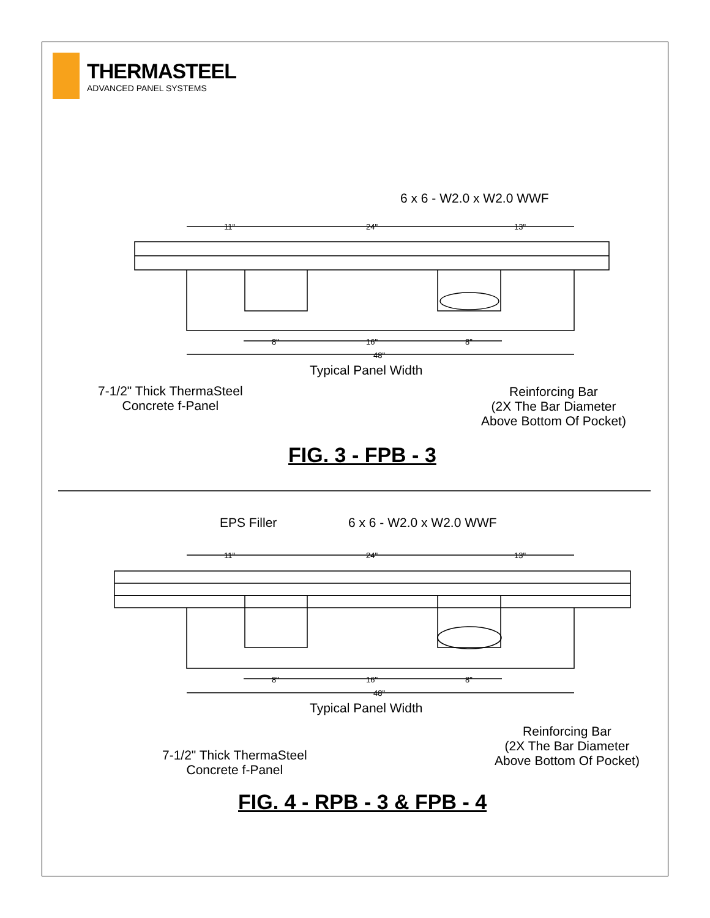THERMASTEEL
ADVANCED PANEL SYSTEMS
6 x 6 - W2.0 x W2.0 WWF
11" 24" 13"
8" 16" 8"
48"
Typical Panel Width
7-1/2" Thick ThermaSteel
Concrete f-Panel
Reinforcing Bar
(2X The Bar Diameter
Above Bottom Of Pocket)
FIG. 3 - FPB - 3
EPS Filler 6 x 6 - W2.0 x W2.0 WWF
11" 24" 13"
8" 16" 8"
48"
Typical Panel Width
Reinforcing Bar
(2X The Bar Diameter
Above Bottom Of Pocket)
7-1/2" Thick ThermaSteel
Concrete f-Panel
FIG. 4 - RPB - 3 & FPB - 4